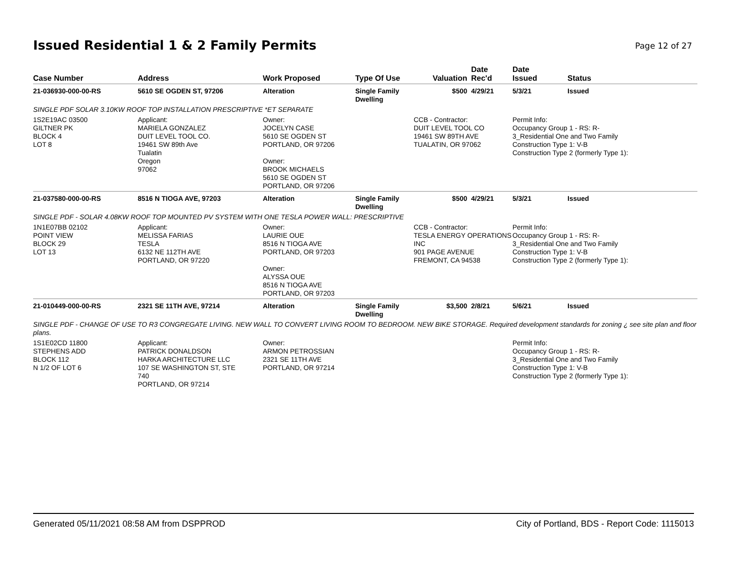Issued Residential 1 & 2 Family Permits
Page 12 of 27
| Case Number | Address | Work Proposed | Type Of Use | Valuation | Date Rec'd | Date Issued | Status |
| --- | --- | --- | --- | --- | --- | --- | --- |
| 21-036930-000-00-RS | 5610 SE OGDEN ST, 97206 | Alteration | Single Family Dwelling | $500 | 4/29/21 | 5/3/21 | Issued |
| SINGLE PDF SOLAR 3.10KW ROOF TOP INSTALLATION PRESCRIPTIVE *ET SEPARATE | | | | | | | |
| 1S2E19AC 03500 GILTNER PK BLOCK 4 LOT 8 | Applicant: MARIELA GONZALEZ DUIT LEVEL TOOL CO. 19461 SW 89th Ave Tualatin Oregon 97062 | Owner: JOCELYN CASE 5610 SE OGDEN ST PORTLAND, OR 97206 Owner: BROOK MICHAELS 5610 SE OGDEN ST PORTLAND, OR 97206 | | CCB - Contractor: DUIT LEVEL TOOL CO 19461 SW 89TH AVE TUALATIN, OR 97062 | | Permit Info: Occupancy Group 1 - RS: R- 3_Residential One and Two Family Construction Type 1: V-B Construction Type 2 (formerly Type 1): | |
| 21-037580-000-00-RS | 8516 N TIOGA AVE, 97203 | Alteration | Single Family Dwelling | $500 | 4/29/21 | 5/3/21 | Issued |
| SINGLE PDF - SOLAR 4.08KW ROOF TOP MOUNTED PV SYSTEM WITH ONE TESLA POWER WALL: PRESCRIPTIVE | | | | | | | |
| 1N1E07BB 02102 POINT VIEW BLOCK 29 LOT 13 | Applicant: MELISSA FARIAS TESLA 6132 NE 112TH AVE PORTLAND, OR 97220 | Owner: LAURIE OUE 8516 N TIOGA AVE PORTLAND, OR 97203 Owner: ALYSSA OUE 8516 N TIOGA AVE PORTLAND, OR 97203 | | CCB - Contractor: TESLA ENERGY OPERATIONS INC 901 PAGE AVENUE FREMONT, CA 94538 | | Permit Info: Occupancy Group 1 - RS: R- 3_Residential One and Two Family Construction Type 1: V-B Construction Type 2 (formerly Type 1): | |
| 21-010449-000-00-RS | 2321 SE 11TH AVE, 97214 | Alteration | Single Family Dwelling | $3,500 | 2/8/21 | 5/6/21 | Issued |
| SINGLE PDF - CHANGE OF USE TO R3 CONGREGATE LIVING. NEW WALL TO CONVERT LIVING ROOM TO BEDROOM. NEW BIKE STORAGE. Required development standards for zoning ¿ see site plan and floor plans. | | | | | | | |
| 1S1E02CD 11800 STEPHENS ADD BLOCK 112 N 1/2 OF LOT 6 | Applicant: PATRICK DONALDSON HARKA ARCHITECTURE LLC 107 SE WASHINGTON ST, STE 740 PORTLAND, OR 97214 | Owner: ARMON PETROSSIAN 2321 SE 11TH AVE PORTLAND, OR 97214 | | | | Permit Info: Occupancy Group 1 - RS: R- 3_Residential One and Two Family Construction Type 1: V-B Construction Type 2 (formerly Type 1): | |
Generated 05/11/2021 08:58 AM from DSPPROD City of Portland, BDS - Report Code: 1115013